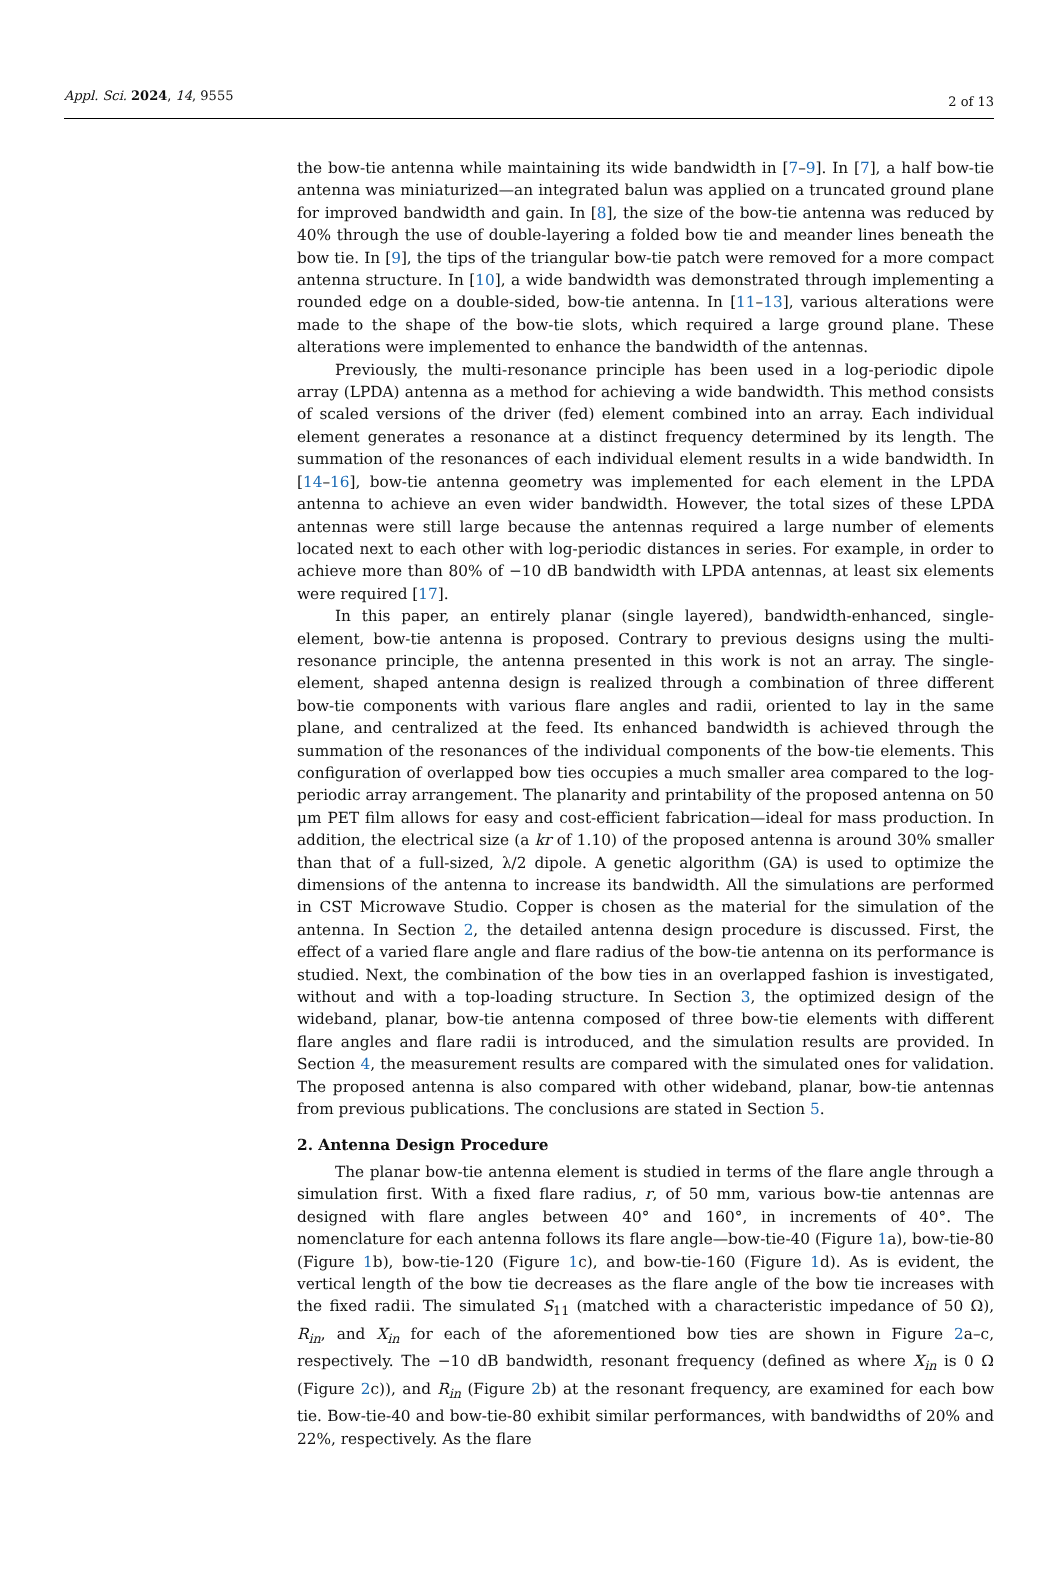Appl. Sci. 2024, 14, 9555 2 of 13
the bow-tie antenna while maintaining its wide bandwidth in [7–9]. In [7], a half bow-tie antenna was miniaturized—an integrated balun was applied on a truncated ground plane for improved bandwidth and gain. In [8], the size of the bow-tie antenna was reduced by 40% through the use of double-layering a folded bow tie and meander lines beneath the bow tie. In [9], the tips of the triangular bow-tie patch were removed for a more compact antenna structure. In [10], a wide bandwidth was demonstrated through implementing a rounded edge on a double-sided, bow-tie antenna. In [11–13], various alterations were made to the shape of the bow-tie slots, which required a large ground plane. These alterations were implemented to enhance the bandwidth of the antennas.
Previously, the multi-resonance principle has been used in a log-periodic dipole array (LPDA) antenna as a method for achieving a wide bandwidth. This method consists of scaled versions of the driver (fed) element combined into an array. Each individual element generates a resonance at a distinct frequency determined by its length. The summation of the resonances of each individual element results in a wide bandwidth. In [14–16], bow-tie antenna geometry was implemented for each element in the LPDA antenna to achieve an even wider bandwidth. However, the total sizes of these LPDA antennas were still large because the antennas required a large number of elements located next to each other with log-periodic distances in series. For example, in order to achieve more than 80% of −10 dB bandwidth with LPDA antennas, at least six elements were required [17].
In this paper, an entirely planar (single layered), bandwidth-enhanced, single-element, bow-tie antenna is proposed. Contrary to previous designs using the multi-resonance principle, the antenna presented in this work is not an array. The single-element, shaped antenna design is realized through a combination of three different bow-tie components with various flare angles and radii, oriented to lay in the same plane, and centralized at the feed. Its enhanced bandwidth is achieved through the summation of the resonances of the individual components of the bow-tie elements. This configuration of overlapped bow ties occupies a much smaller area compared to the log-periodic array arrangement. The planarity and printability of the proposed antenna on 50 μm PET film allows for easy and cost-efficient fabrication—ideal for mass production. In addition, the electrical size (a kr of 1.10) of the proposed antenna is around 30% smaller than that of a full-sized, λ/2 dipole. A genetic algorithm (GA) is used to optimize the dimensions of the antenna to increase its bandwidth. All the simulations are performed in CST Microwave Studio. Copper is chosen as the material for the simulation of the antenna. In Section 2, the detailed antenna design procedure is discussed. First, the effect of a varied flare angle and flare radius of the bow-tie antenna on its performance is studied. Next, the combination of the bow ties in an overlapped fashion is investigated, without and with a top-loading structure. In Section 3, the optimized design of the wideband, planar, bow-tie antenna composed of three bow-tie elements with different flare angles and flare radii is introduced, and the simulation results are provided. In Section 4, the measurement results are compared with the simulated ones for validation. The proposed antenna is also compared with other wideband, planar, bow-tie antennas from previous publications. The conclusions are stated in Section 5.
2. Antenna Design Procedure
The planar bow-tie antenna element is studied in terms of the flare angle through a simulation first. With a fixed flare radius, r, of 50 mm, various bow-tie antennas are designed with flare angles between 40° and 160°, in increments of 40°. The nomenclature for each antenna follows its flare angle—bow-tie-40 (Figure 1a), bow-tie-80 (Figure 1b), bow-tie-120 (Figure 1c), and bow-tie-160 (Figure 1d). As is evident, the vertical length of the bow tie decreases as the flare angle of the bow tie increases with the fixed radii. The simulated S<sub>11</sub> (matched with a characteristic impedance of 50 Ω), R<sub>in</sub>, and X<sub>in</sub> for each of the aforementioned bow ties are shown in Figure 2a–c, respectively. The −10 dB bandwidth, resonant frequency (defined as where X<sub>in</sub> is 0 Ω (Figure 2c)), and R<sub>in</sub> (Figure 2b) at the resonant frequency, are examined for each bow tie. Bow-tie-40 and bow-tie-80 exhibit similar performances, with bandwidths of 20% and 22%, respectively. As the flare